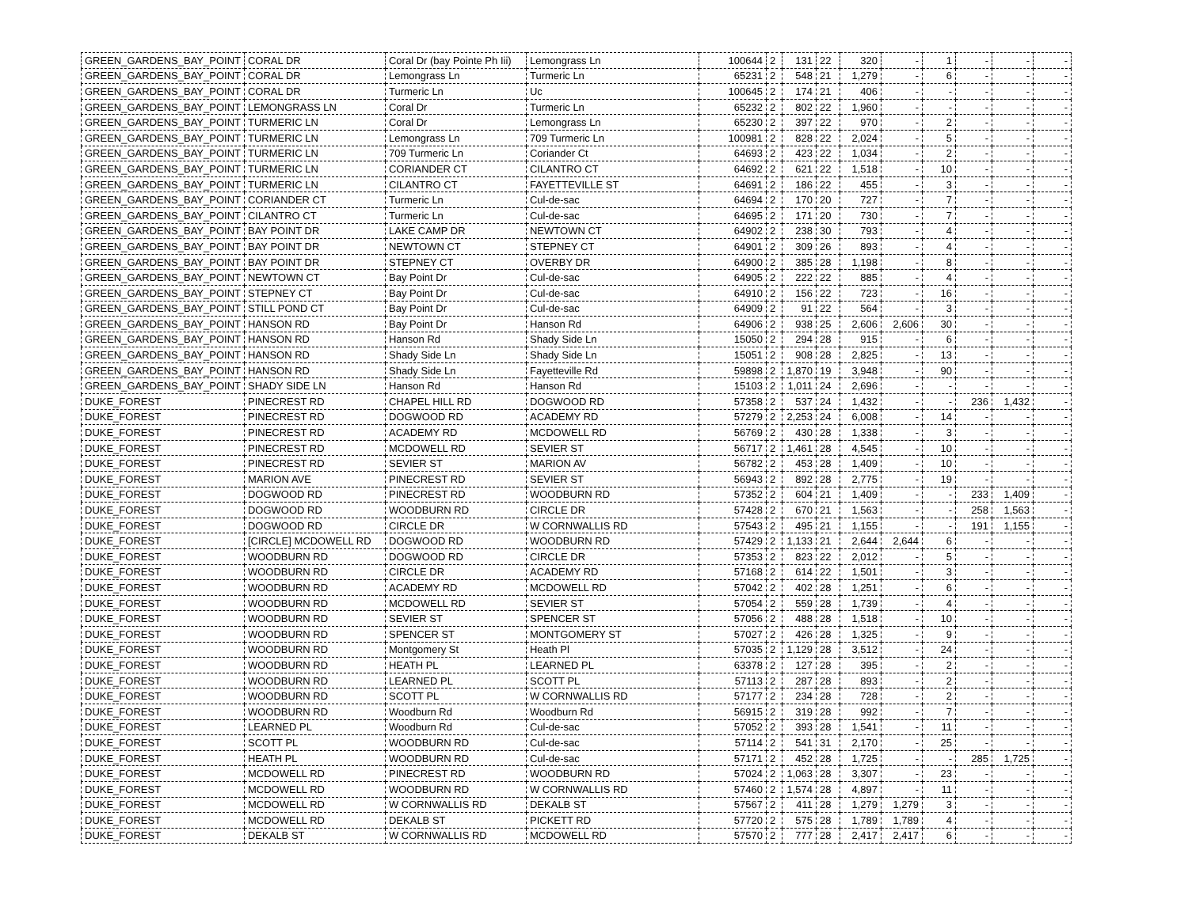| GREEN_GARDENS_BAY_POINT | CORAL DR | Coral Dr (bay Pointe Ph Iii) | Lemongrass Ln | 100644 | 2 | 131 | 22 | 320 | - | 1 | - | - | - |
| GREEN_GARDENS_BAY_POINT | CORAL DR | Lemongrass Ln | Turmeric Ln | 65231 | 2 | 548 | 21 | 1,279 | - | 6 | - | - | - |
| GREEN_GARDENS_BAY_POINT | CORAL DR | Turmeric Ln | Uc | 100645 | 2 | 174 | 21 | 406 | - | - | - | - | - |
| GREEN_GARDENS_BAY_POINT | LEMONGRASS LN | Coral Dr | Turmeric Ln | 65232 | 2 | 802 | 22 | 1,960 | - | - | - | - | - |
| GREEN_GARDENS_BAY_POINT | TURMERIC LN | Coral Dr | Lemongrass Ln | 65230 | 2 | 397 | 22 | 970 | - | 2 | - | - | - |
| GREEN_GARDENS_BAY_POINT | TURMERIC LN | Lemongrass Ln | 709 Turmeric Ln | 100981 | 2 | 828 | 22 | 2,024 | - | 5 | - | - | - |
| GREEN_GARDENS_BAY_POINT | TURMERIC LN | 709 Turmeric Ln | Coriander Ct | 64693 | 2 | 423 | 22 | 1,034 | - | 2 | - | - | - |
| GREEN_GARDENS_BAY_POINT | TURMERIC LN | CORIANDER CT | CILANTRO CT | 64692 | 2 | 621 | 22 | 1,518 | - | 10 | - | - | - |
| GREEN_GARDENS_BAY_POINT | TURMERIC LN | CILANTRO CT | FAYETTEVILLE ST | 64691 | 2 | 186 | 22 | 455 | - | 3 | - | - | - |
| GREEN_GARDENS_BAY_POINT | CORIANDER CT | Turmeric Ln | Cul-de-sac | 64694 | 2 | 170 | 20 | 727 | - | 7 | - | - | - |
| GREEN_GARDENS_BAY_POINT | CILANTRO CT | Turmeric Ln | Cul-de-sac | 64695 | 2 | 171 | 20 | 730 | - | 7 | - | - | - |
| GREEN_GARDENS_BAY_POINT | BAY POINT DR | LAKE CAMP DR | NEWTOWN CT | 64902 | 2 | 238 | 30 | 793 | - | 4 | - | - | - |
| GREEN_GARDENS_BAY_POINT | BAY POINT DR | NEWTOWN CT | STEPNEY CT | 64901 | 2 | 309 | 26 | 893 | - | 4 | - | - | - |
| GREEN_GARDENS_BAY_POINT | BAY POINT DR | STEPNEY CT | OVERBY DR | 64900 | 2 | 385 | 28 | 1,198 | - | 8 | - | - | - |
| GREEN_GARDENS_BAY_POINT | NEWTOWN CT | Bay Point Dr | Cul-de-sac | 64905 | 2 | 222 | 22 | 885 | - | 4 | - | - | - |
| GREEN_GARDENS_BAY_POINT | STEPNEY CT | Bay Point Dr | Cul-de-sac | 64910 | 2 | 156 | 22 | 723 | - | 16 | - | - | - |
| GREEN_GARDENS_BAY_POINT | STILL POND CT | Bay Point Dr | Cul-de-sac | 64909 | 2 | 91 | 22 | 564 | - | 3 | - | - | - |
| GREEN_GARDENS_BAY_POINT | HANSON RD | Bay Point Dr | Hanson Rd | 64906 | 2 | 938 | 25 | 2,606 | 2,606 | 30 | - | - | - |
| GREEN_GARDENS_BAY_POINT | HANSON RD | Hanson Rd | Shady Side Ln | 15050 | 2 | 294 | 28 | 915 | - | 6 | - | - | - |
| GREEN_GARDENS_BAY_POINT | HANSON RD | Shady Side Ln | Shady Side Ln | 15051 | 2 | 908 | 28 | 2,825 | - | 13 | - | - | - |
| GREEN_GARDENS_BAY_POINT | HANSON RD | Shady Side Ln | Fayetteville Rd | 59898 | 2 | 1,870 | 19 | 3,948 | - | 90 | - | - | - |
| GREEN_GARDENS_BAY_POINT | SHADY SIDE LN | Hanson Rd | Hanson Rd | 15103 | 2 | 1,011 | 24 | 2,696 | - | - | - | - | - |
| DUKE_FOREST | PINECREST RD | CHAPEL HILL RD | DOGWOOD RD | 57358 | 2 | 537 | 24 | 1,432 | - | - | 236 | 1,432 | - |
| DUKE_FOREST | PINECREST RD | DOGWOOD RD | ACADEMY RD | 57279 | 2 | 2,253 | 24 | 6,008 | - | 14 | - | - | - |
| DUKE_FOREST | PINECREST RD | ACADEMY RD | MCDOWELL RD | 56769 | 2 | 430 | 28 | 1,338 | - | 3 | - | - | - |
| DUKE_FOREST | PINECREST RD | MCDOWELL RD | SEVIER ST | 56717 | 2 | 1,461 | 28 | 4,545 | - | 10 | - | - | - |
| DUKE_FOREST | PINECREST RD | SEVIER ST | MARION AV | 56782 | 2 | 453 | 28 | 1,409 | - | 10 | - | - | - |
| DUKE_FOREST | MARION AVE | PINECREST RD | SEVIER ST | 56943 | 2 | 892 | 28 | 2,775 | - | 19 | - | - | - |
| DUKE_FOREST | DOGWOOD RD | PINECREST RD | WOODBURN RD | 57352 | 2 | 604 | 21 | 1,409 | - | - | 233 | 1,409 | - |
| DUKE_FOREST | DOGWOOD RD | WOODBURN RD | CIRCLE DR | 57428 | 2 | 670 | 21 | 1,563 | - | - | 258 | 1,563 | - |
| DUKE_FOREST | DOGWOOD RD | CIRCLE DR | W CORNWALLIS RD | 57543 | 2 | 495 | 21 | 1,155 | - | - | 191 | 1,155 | - |
| DUKE_FOREST | [CIRCLE] MCDOWELL RD | DOGWOOD RD | WOODBURN RD | 57429 | 2 | 1,133 | 21 | 2,644 | 2,644 | 6 | - | - | - |
| DUKE_FOREST | WOODBURN RD | DOGWOOD RD | CIRCLE DR | 57353 | 2 | 823 | 22 | 2,012 | - | 5 | - | - | - |
| DUKE_FOREST | WOODBURN RD | CIRCLE DR | ACADEMY RD | 57168 | 2 | 614 | 22 | 1,501 | - | 3 | - | - | - |
| DUKE_FOREST | WOODBURN RD | ACADEMY RD | MCDOWELL RD | 57042 | 2 | 402 | 28 | 1,251 | - | 6 | - | - | - |
| DUKE_FOREST | WOODBURN RD | MCDOWELL RD | SEVIER ST | 57054 | 2 | 559 | 28 | 1,739 | - | 4 | - | - | - |
| DUKE_FOREST | WOODBURN RD | SEVIER ST | SPENCER ST | 57056 | 2 | 488 | 28 | 1,518 | - | 10 | - | - | - |
| DUKE_FOREST | WOODBURN RD | SPENCER ST | MONTGOMERY ST | 57027 | 2 | 426 | 28 | 1,325 | - | 9 | - | - | - |
| DUKE_FOREST | WOODBURN RD | Montgomery St | Heath Pl | 57035 | 2 | 1,129 | 28 | 3,512 | - | 24 | - | - | - |
| DUKE_FOREST | WOODBURN RD | HEATH PL | LEARNED PL | 63378 | 2 | 127 | 28 | 395 | - | 2 | - | - | - |
| DUKE_FOREST | WOODBURN RD | LEARNED PL | SCOTT PL | 57113 | 2 | 287 | 28 | 893 | - | 2 | - | - | - |
| DUKE_FOREST | WOODBURN RD | SCOTT PL | W CORNWALLIS RD | 57177 | 2 | 234 | 28 | 728 | - | 2 | - | - | - |
| DUKE_FOREST | WOODBURN RD | Woodburn Rd | Woodburn Rd | 56915 | 2 | 319 | 28 | 992 | - | 7 | - | - | - |
| DUKE_FOREST | LEARNED PL | Woodburn Rd | Cul-de-sac | 57052 | 2 | 393 | 28 | 1,541 | - | 11 | - | - | - |
| DUKE_FOREST | SCOTT PL | WOODBURN RD | Cul-de-sac | 57114 | 2 | 541 | 31 | 2,170 | - | 25 | - | - | - |
| DUKE_FOREST | HEATH PL | WOODBURN RD | Cul-de-sac | 57171 | 2 | 452 | 28 | 1,725 | - | - | 285 | 1,725 | - |
| DUKE_FOREST | MCDOWELL RD | PINECREST RD | WOODBURN RD | 57024 | 2 | 1,063 | 28 | 3,307 | - | 23 | - | - | - |
| DUKE_FOREST | MCDOWELL RD | WOODBURN RD | W CORNWALLIS RD | 57460 | 2 | 1,574 | 28 | 4,897 | - | 11 | - | - | - |
| DUKE_FOREST | MCDOWELL RD | W CORNWALLIS RD | DEKALB ST | 57567 | 2 | 411 | 28 | 1,279 | 1,279 | 3 | - | - | - |
| DUKE_FOREST | MCDOWELL RD | DEKALB ST | PICKETT RD | 57720 | 2 | 575 | 28 | 1,789 | 1,789 | 4 | - | - | - |
| DUKE_FOREST | DEKALB ST | W CORNWALLIS RD | MCDOWELL RD | 57570 | 2 | 777 | 28 | 2,417 | 2,417 | 6 | - | - | - |